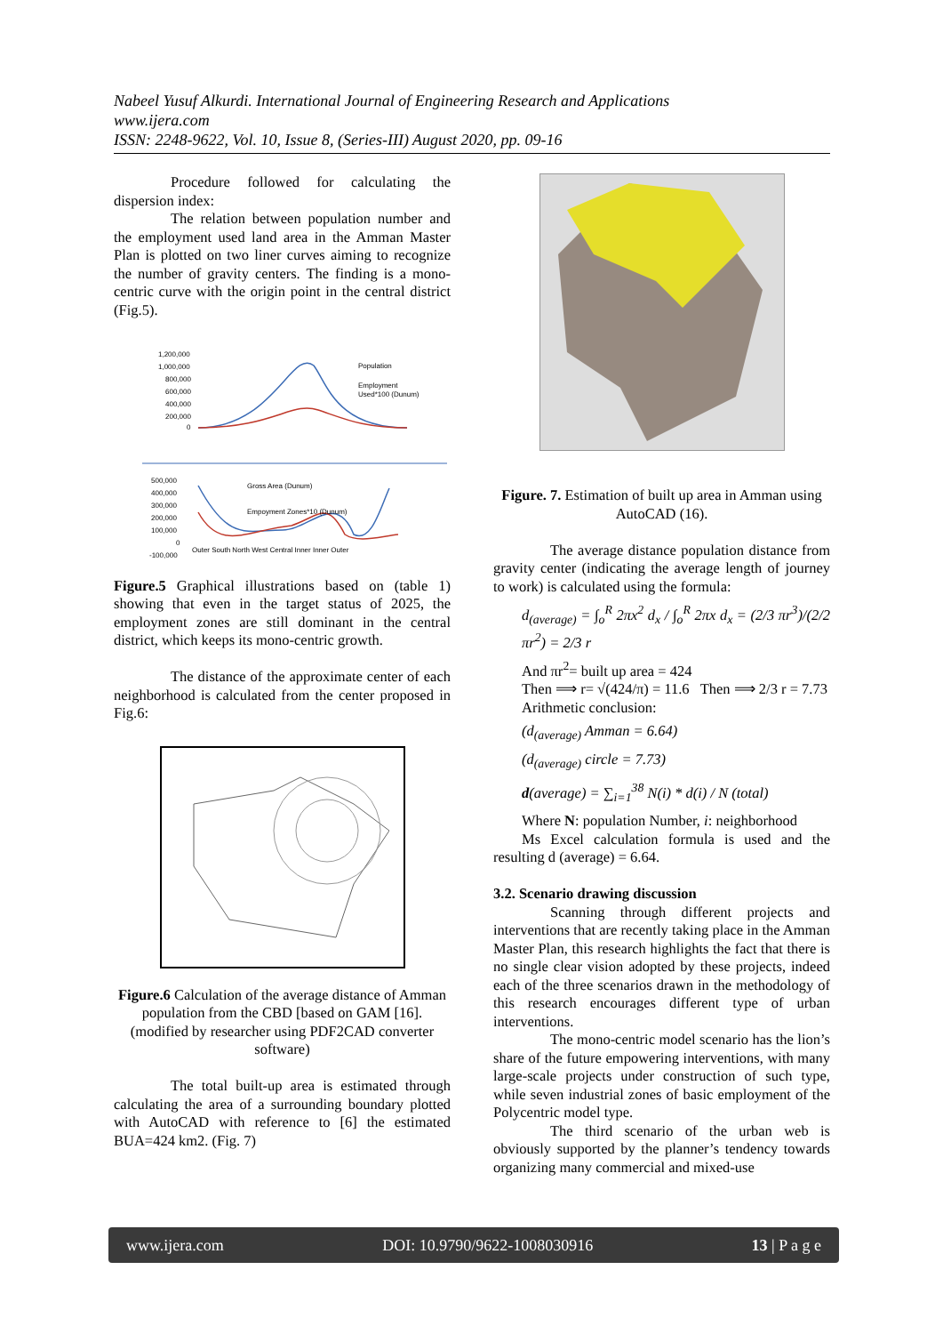Nabeel Yusuf Alkurdi. International Journal of Engineering Research and Applications
www.ijera.com
ISSN: 2248-9622, Vol. 10, Issue 8, (Series-III) August 2020, pp. 09-16
Procedure followed for calculating the dispersion index:
The relation between population number and the employment used land area in the Amman Master Plan is plotted on two liner curves aiming to recognize the number of gravity centers. The finding is a mono-centric curve with the origin point in the central district (Fig.5).
1,200,000
1,000,000
800,000
600,000
400,000
200,000
0
Population
Employment
Used*100 (Dunum)
500,000
400,000
300,000
200,000
100,000
0
-100,000
Gross Area (Dunum)
Empoyment Zones*10 (Dunum)
Outer South North West Central Inner Inner Outer
Figure.5 Graphical illustrations based on (table 1) showing that even in the target status of 2025, the employment zones are still dominant in the central district, which keeps its mono-centric growth.
The distance of the approximate center of each neighborhood is calculated from the center proposed in Fig.6:
Figure.6 Calculation of the average distance of Amman population from the CBD [based on GAM [16]. (modified by researcher using PDF2CAD converter software)
The total built-up area is estimated through calculating the area of a surrounding boundary plotted with AutoCAD with reference to [6] the estimated BUA=424 km2. (Fig. 7)
Figure. 7. Estimation of built up area in Amman using AutoCAD (16).
The average distance population distance from gravity center (indicating the average length of journey to work) is calculated using the formula:
d<sub>(average)</sub> = ∫<sub>o</sub><sup>R</sup> 2πx<sup>2</sup> d<sub>x</sub> / ∫<sub>o</sub><sup>R</sup> 2πx d<sub>x</sub> = (2/3 πr<sup>3</sup>)/(2/2 πr<sup>2</sup>) = 2/3 r
And πr<sup>2</sup>= built up area = 424
Then ⟹ r= √(424/π) = 11.6 Then ⟹ 2/3 r = 7.73
Arithmetic conclusion:
(d<sub>(average)</sub> Amman = 6.64)
(d<sub>(average)</sub> circle = 7.73)
d(average) = ∑<sub>i=1</sub><sup>38</sup> N(i) * d(i) / N (total)
Where N: population Number, i: neighborhood
Ms Excel calculation formula is used and the resulting d (average) = 6.64.
3.2. Scenario drawing discussion
Scanning through different projects and interventions that are recently taking place in the Amman Master Plan, this research highlights the fact that there is no single clear vision adopted by these projects, indeed each of the three scenarios drawn in the methodology of this research encourages different type of urban interventions.
The mono-centric model scenario has the lion’s share of the future empowering interventions, with many large-scale projects under construction of such type, while seven industrial zones of basic employment of the Polycentric model type.
The third scenario of the urban web is obviously supported by the planner’s tendency towards organizing many commercial and mixed-use
www.ijera.com DOI: 10.9790/9622-1008030916 13 | P a g e